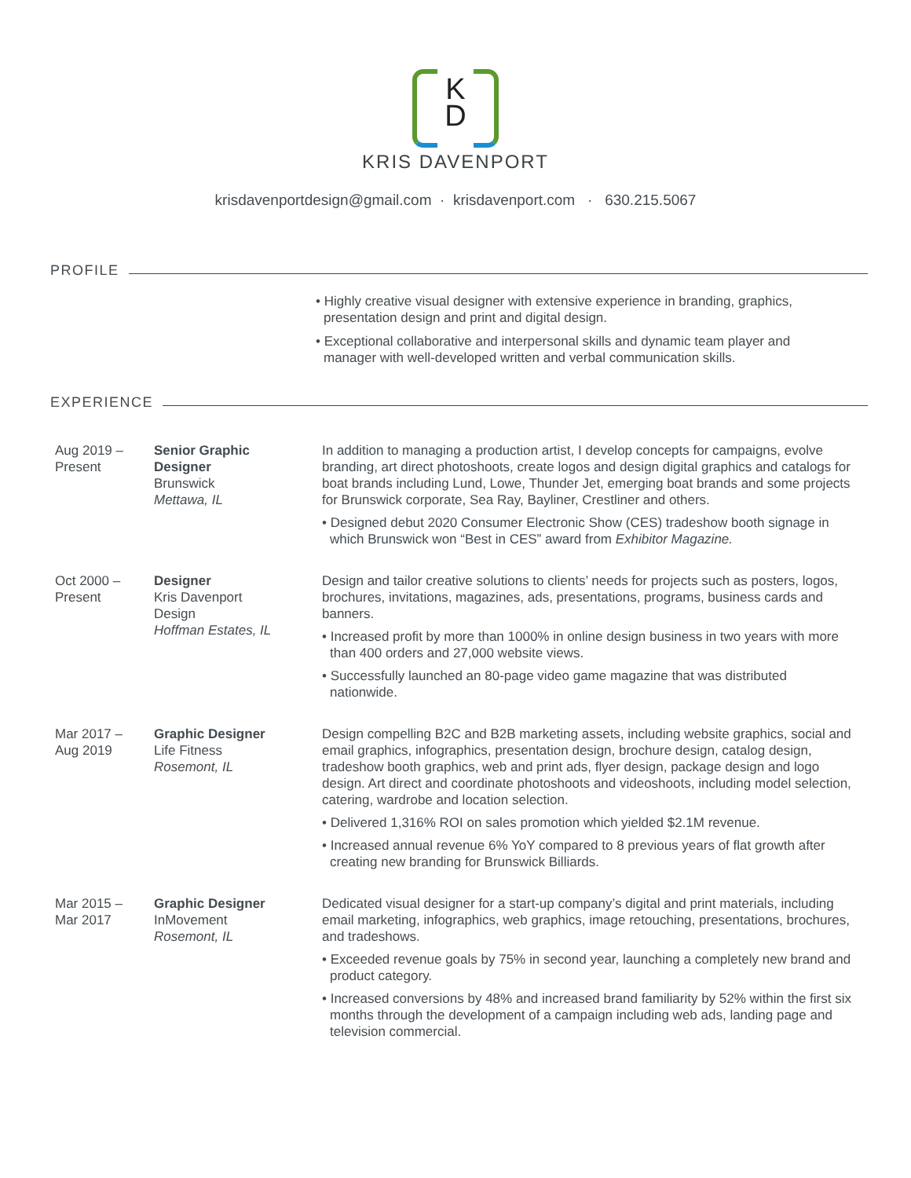K
D
KRIS DAVENPORT
krisdavenportdesign@gmail.com · krisdavenport.com · 630.215.5067
PROFILE
• Highly creative visual designer with extensive experience in branding, graphics, presentation design and print and digital design.
• Exceptional collaborative and interpersonal skills and dynamic team player and manager with well-developed written and verbal communication skills.
EXPERIENCE
Aug 2019 –
Present
Senior Graphic
Designer
Brunswick
Mettawa, IL
In addition to managing a production artist, I develop concepts for campaigns, evolve branding, art direct photoshoots, create logos and design digital graphics and catalogs for boat brands including Lund, Lowe, Thunder Jet, emerging boat brands and some projects for Brunswick corporate, Sea Ray, Bayliner, Crestliner and others.
• Designed debut 2020 Consumer Electronic Show (CES) tradeshow booth signage in which Brunswick won “Best in CES” award from Exhibitor Magazine.
Oct 2000 –
Present
Designer
Kris Davenport
Design
Hoffman Estates, IL
Design and tailor creative solutions to clients’ needs for projects such as posters, logos, brochures, invitations, magazines, ads, presentations, programs, business cards and banners.
• Increased profit by more than 1000% in online design business in two years with more than 400 orders and 27,000 website views.
• Successfully launched an 80-page video game magazine that was distributed nationwide.
Mar 2017 –
Aug 2019
Graphic Designer
Life Fitness
Rosemont, IL
Design compelling B2C and B2B marketing assets, including website graphics, social and email graphics, infographics, presentation design, brochure design, catalog design, tradeshow booth graphics, web and print ads, flyer design, package design and logo design. Art direct and coordinate photoshoots and videoshoots, including model selection, catering, wardrobe and location selection.
• Delivered 1,316% ROI on sales promotion which yielded $2.1M revenue.
• Increased annual revenue 6% YoY compared to 8 previous years of flat growth after creating new branding for Brunswick Billiards.
Mar 2015 –
Mar 2017
Graphic Designer
InMovement
Rosemont, IL
Dedicated visual designer for a start-up company’s digital and print materials, including email marketing, infographics, web graphics, image retouching, presentations, brochures, and tradeshows.
• Exceeded revenue goals by 75% in second year, launching a completely new brand and product category.
• Increased conversions by 48% and increased brand familiarity by 52% within the first six months through the development of a campaign including web ads, landing page and television commercial.